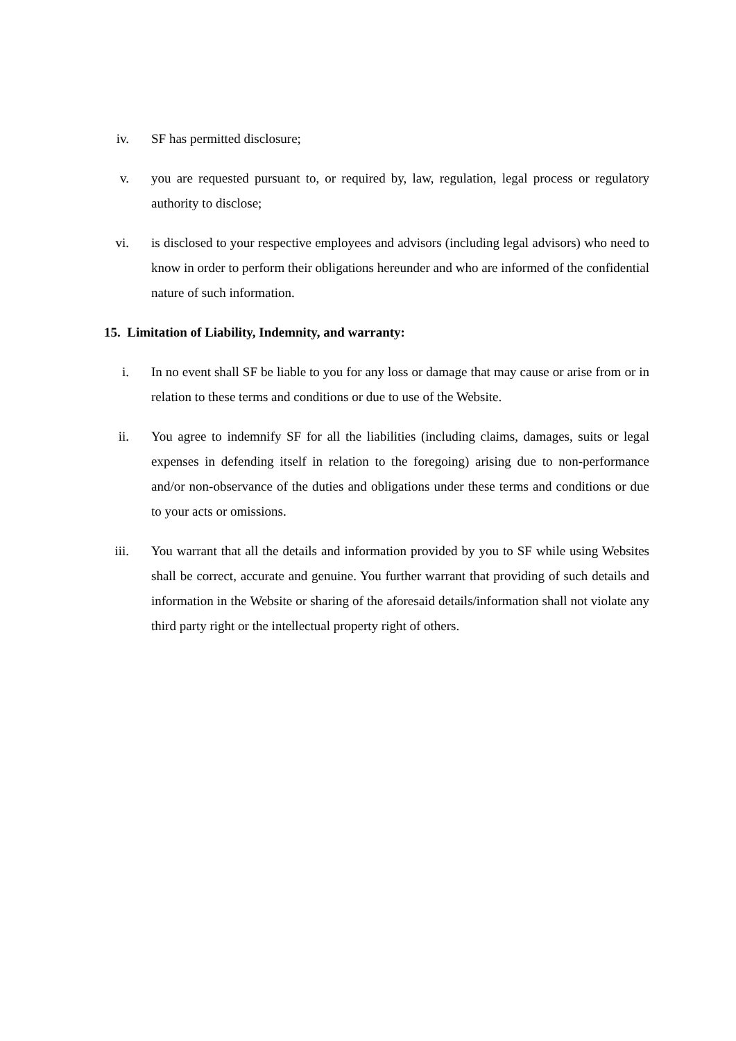iv. SF has permitted disclosure;
v. you are requested pursuant to, or required by, law, regulation, legal process or regulatory authority to disclose;
vi. is disclosed to your respective employees and advisors (including legal advisors) who need to know in order to perform their obligations hereunder and who are informed of the confidential nature of such information.
15. Limitation of Liability, Indemnity, and warranty:
i. In no event shall SF be liable to you for any loss or damage that may cause or arise from or in relation to these terms and conditions or due to use of the Website.
ii. You agree to indemnify SF for all the liabilities (including claims, damages, suits or legal expenses in defending itself in relation to the foregoing) arising due to non-performance and/or non-observance of the duties and obligations under these terms and conditions or due to your acts or omissions.
iii. You warrant that all the details and information provided by you to SF while using Websites shall be correct, accurate and genuine. You further warrant that providing of such details and information in the Website or sharing of the aforesaid details/information shall not violate any third party right or the intellectual property right of others.